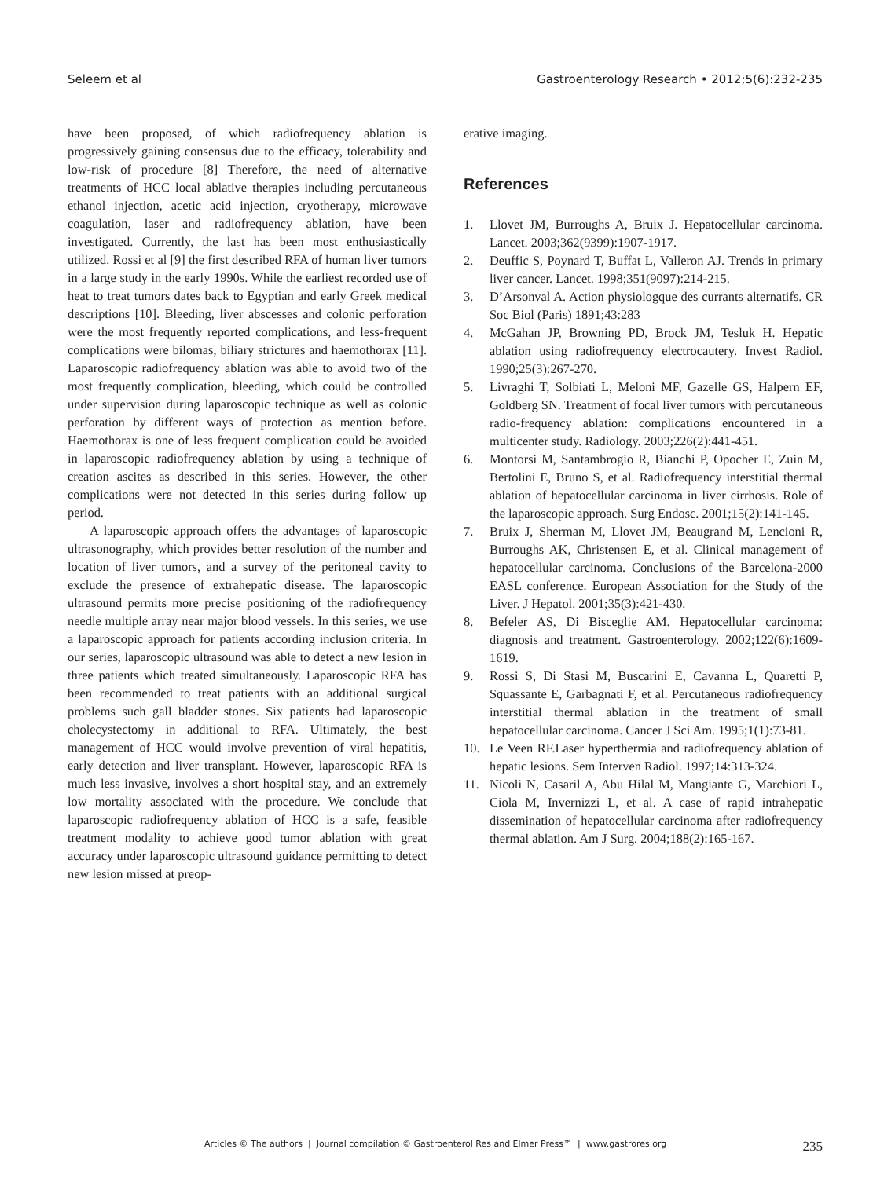Seleem et al Gastroenterology Research • 2012;5(6):232-235
have been proposed, of which radiofrequency ablation is progressively gaining consensus due to the efficacy, tolerability and low-risk of procedure [8] Therefore, the need of alternative treatments of HCC local ablative therapies including percutaneous ethanol injection, acetic acid injection, cryotherapy, microwave coagulation, laser and radiofrequency ablation, have been investigated. Currently, the last has been most enthusiastically utilized. Rossi et al [9] the first described RFA of human liver tumors in a large study in the early 1990s. While the earliest recorded use of heat to treat tumors dates back to Egyptian and early Greek medical descriptions [10]. Bleeding, liver abscesses and colonic perforation were the most frequently reported complications, and less-frequent complications were bilomas, biliary strictures and haemothorax [11]. Laparoscopic radiofrequency ablation was able to avoid two of the most frequently complication, bleeding, which could be controlled under supervision during laparoscopic technique as well as colonic perforation by different ways of protection as mention before. Haemothorax is one of less frequent complication could be avoided in laparoscopic radiofrequency ablation by using a technique of creation ascites as described in this series. However, the other complications were not detected in this series during follow up period.
A laparoscopic approach offers the advantages of laparoscopic ultrasonography, which provides better resolution of the number and location of liver tumors, and a survey of the peritoneal cavity to exclude the presence of extrahepatic disease. The laparoscopic ultrasound permits more precise positioning of the radiofrequency needle multiple array near major blood vessels. In this series, we use a laparoscopic approach for patients according inclusion criteria. In our series, laparoscopic ultrasound was able to detect a new lesion in three patients which treated simultaneously. Laparoscopic RFA has been recommended to treat patients with an additional surgical problems such gall bladder stones. Six patients had laparoscopic cholecystectomy in additional to RFA. Ultimately, the best management of HCC would involve prevention of viral hepatitis, early detection and liver transplant. However, laparoscopic RFA is much less invasive, involves a short hospital stay, and an extremely low mortality associated with the procedure. We conclude that laparoscopic radiofrequency ablation of HCC is a safe, feasible treatment modality to achieve good tumor ablation with great accuracy under laparoscopic ultrasound guidance permitting to detect new lesion missed at preop-
erative imaging.
References
1. Llovet JM, Burroughs A, Bruix J. Hepatocellular carcinoma. Lancet. 2003;362(9399):1907-1917.
2. Deuffic S, Poynard T, Buffat L, Valleron AJ. Trends in primary liver cancer. Lancet. 1998;351(9097):214-215.
3. D’Arsonval A. Action physiologque des currants alternatifs. CR Soc Biol (Paris) 1891;43:283
4. McGahan JP, Browning PD, Brock JM, Tesluk H. Hepatic ablation using radiofrequency electrocautery. Invest Radiol. 1990;25(3):267-270.
5. Livraghi T, Solbiati L, Meloni MF, Gazelle GS, Halpern EF, Goldberg SN. Treatment of focal liver tumors with percutaneous radio-frequency ablation: complications encountered in a multicenter study. Radiology. 2003;226(2):441-451.
6. Montorsi M, Santambrogio R, Bianchi P, Opocher E, Zuin M, Bertolini E, Bruno S, et al. Radiofrequency interstitial thermal ablation of hepatocellular carcinoma in liver cirrhosis. Role of the laparoscopic approach. Surg Endosc. 2001;15(2):141-145.
7. Bruix J, Sherman M, Llovet JM, Beaugrand M, Lencioni R, Burroughs AK, Christensen E, et al. Clinical management of hepatocellular carcinoma. Conclusions of the Barcelona-2000 EASL conference. European Association for the Study of the Liver. J Hepatol. 2001;35(3):421-430.
8. Befeler AS, Di Bisceglie AM. Hepatocellular carcinoma: diagnosis and treatment. Gastroenterology. 2002;122(6):1609-1619.
9. Rossi S, Di Stasi M, Buscarini E, Cavanna L, Quaretti P, Squassante E, Garbagnati F, et al. Percutaneous radiofrequency interstitial thermal ablation in the treatment of small hepatocellular carcinoma. Cancer J Sci Am. 1995;1(1):73-81.
10. Le Veen RF.Laser hyperthermia and radiofrequency ablation of hepatic lesions. Sem Interven Radiol. 1997;14:313-324.
11. Nicoli N, Casaril A, Abu Hilal M, Mangiante G, Marchiori L, Ciola M, Invernizzi L, et al. A case of rapid intrahepatic dissemination of hepatocellular carcinoma after radiofrequency thermal ablation. Am J Surg. 2004;188(2):165-167.
Articles © The authors | Journal compilation © Gastroenterol Res and Elmer Press™ | www.gastrores.org 235